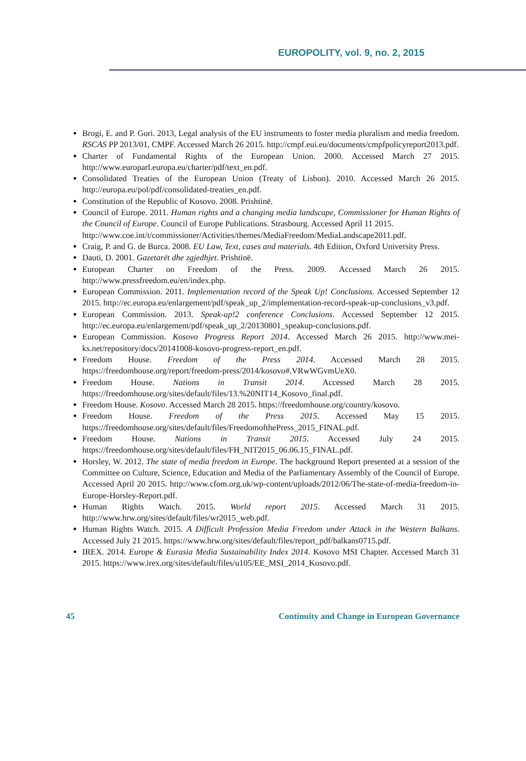EUROPOLITY, vol. 9, no. 2, 2015
Brogi, E. and P. Gori. 2013, Legal analysis of the EU instruments to foster media pluralism and media freedom. RSCAS PP 2013/01, CMPF. Accessed March 26 2015. http://cmpf.eui.eu/documents/cmpfpolicyreport2013.pdf.
Charter of Fundamental Rights of the European Union. 2000. Accessed March 27 2015. http://www.europarl.europa.eu/charter/pdf/text_en.pdf.
Consolidated Treaties of the European Union (Treaty of Lisbon). 2010. Accessed March 26 2015. http://europa.eu/pol/pdf/consolidated-treaties_en.pdf.
Constitution of the Republic of Kosovo. 2008. Prishtinë.
Council of Europe. 2011. Human rights and a changing media landscape, Commissioner for Human Rights of the Council of Europe. Council of Europe Publications. Strasbourg. Accessed April 11 2015.
http://www.coe.int/t/commissioner/Activities/themes/MediaFreedom/MediaLandscape2011.pdf.
Craig, P. and G. de Burca. 2008. EU Law, Text, cases and materials. 4th Edition, Oxford University Press.
Dauti, D. 2001. Gazetarët dhe zgjedhjet. Prishtinë.
European Charter on Freedom of the Press. 2009. Accessed March 26 2015. http://www.pressfreedom.eu/en/index.php.
European Commission. 2011. Implementation record of the Speak Up! Conclusions. Accessed September 12 2015. http://ec.europa.eu/enlargement/pdf/speak_up_2/implementation-record-speak-up-conclusions_v3.pdf.
European Commission. 2013. Speak-up!2 conference Conclusions. Accessed September 12 2015. http://ec.europa.eu/enlargement/pdf/speak_up_2/20130801_speakup-conclusions.pdf.
European Commission. Kosovo Progress Report 2014. Accessed March 26 2015. http://www.mei-ks.net/repository/docs/20141008-kosovo-progress-report_en.pdf.
Freedom House. Freedom of the Press 2014. Accessed March 28 2015. https://freedomhouse.org/report/freedom-press/2014/kosovo#.VRwWGvmUeX0.
Freedom House. Nations in Transit 2014. Accessed March 28 2015. https://freedomhouse.org/sites/default/files/13.%20NIT14_Kosovo_final.pdf.
Freedom House. Kosovo. Accessed March 28 2015. https://freedomhouse.org/country/kosovo.
Freedom House. Freedom of the Press 2015. Accessed May 15 2015. https://freedomhouse.org/sites/default/files/FreedomofthePress_2015_FINAL.pdf.
Freedom House. Nations in Transit 2015. Accessed July 24 2015. https://freedomhouse.org/sites/default/files/FH_NIT2015_06.06.15_FINAL.pdf.
Horsley, W. 2012. The state of media freedom in Europe. The background Report presented at a session of the Committee on Culture, Science, Education and Media of the Parliamentary Assembly of the Council of Europe. Accessed April 20 2015. http://www.cfom.org.uk/wp-content/uploads/2012/06/The-state-of-media-freedom-in-Europe-Horsley-Report.pdf.
Human Rights Watch. 2015. World report 2015. Accessed March 31 2015. http://www.hrw.org/sites/default/files/wr2015_web.pdf.
Human Rights Watch. 2015. A Difficult Profession Media Freedom under Attack in the Western Balkans. Accessed July 21 2015. https://www.hrw.org/sites/default/files/report_pdf/balkans0715.pdf.
IREX. 2014. Europe & Eurasia Media Sustainability Index 2014. Kosovo MSI Chapter. Accessed March 31 2015. https://www.irex.org/sites/default/files/u105/EE_MSI_2014_Kosovo.pdf.
45 Continuity and Change in European Governance